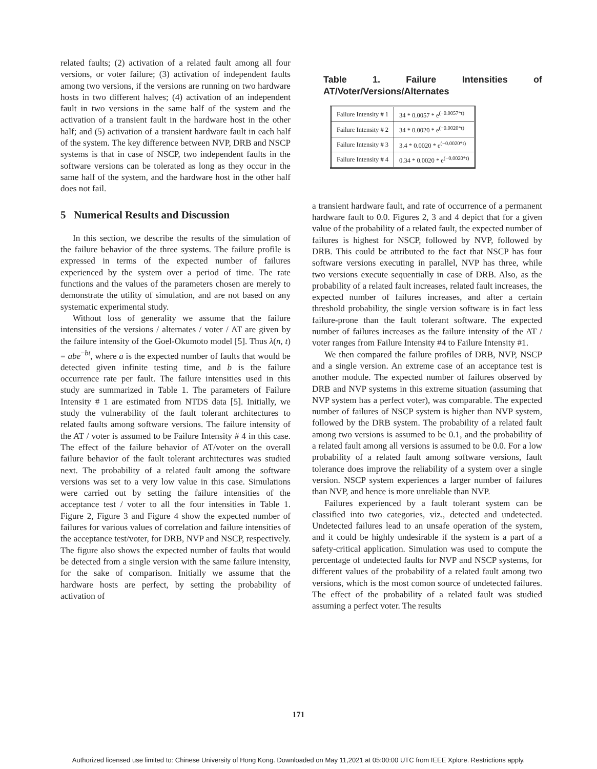related faults; (2) activation of a related fault among all four versions, or voter failure; (3) activation of independent faults among two versions, if the versions are running on two hardware hosts in two different halves; (4) activation of an independent fault in two versions in the same half of the system and the activation of a transient fault in the hardware host in the other half; and (5) activation of a transient hardware fault in each half of the system. The key difference between NVP, DRB and NSCP systems is that in case of NSCP, two independent faults in the software versions can be tolerated as long as they occur in the same half of the system, and the hardware host in the other half does not fail.
5 Numerical Results and Discussion
In this section, we describe the results of the simulation of the failure behavior of the three systems. The failure profile is expressed in terms of the expected number of failures experienced by the system over a period of time. The rate functions and the values of the parameters chosen are merely to demonstrate the utility of simulation, and are not based on any systematic experimental study.
Without loss of generality we assume that the failure intensities of the versions / alternates / voter / AT are given by the failure intensity of the Goel-Okumoto model [5]. Thus λ(n, t) = abe<sup>−bt</sup>, where a is the expected number of faults that would be detected given infinite testing time, and b is the failure occurrence rate per fault. The failure intensities used in this study are summarized in Table 1. The parameters of Failure Intensity # 1 are estimated from NTDS data [5]. Initially, we study the vulnerability of the fault tolerant architectures to related faults among software versions. The failure intensity of the AT / voter is assumed to be Failure Intensity # 4 in this case. The effect of the failure behavior of AT/voter on the overall failure behavior of the fault tolerant architectures was studied next. The probability of a related fault among the software versions was set to a very low value in this case. Simulations were carried out by setting the failure intensities of the acceptance test / voter to all the four intensities in Table 1. Figure 2, Figure 3 and Figure 4 show the expected number of failures for various values of correlation and failure intensities of the acceptance test/voter, for DRB, NVP and NSCP, respectively. The figure also shows the expected number of faults that would be detected from a single version with the same failure intensity, for the sake of comparison. Initially we assume that the hardware hosts are perfect, by setting the probability of activation of
Table 1. Failure Intensities of AT/Voter/Versions/Alternates
| Failure Intensity # 1 | 34 * 0.0057 * e<sup>(−0.0057*t)</sup> |
| Failure Intensity # 2 | 34 * 0.0020 * e<sup>(−0.0020*t)</sup> |
| Failure Intensity # 3 | 3.4 * 0.0020 * e<sup>(−0.0020*t)</sup> |
| Failure Intensity # 4 | 0.34 * 0.0020 * e<sup>(−0.0020*t)</sup> |
a transient hardware fault, and rate of occurrence of a permanent hardware fault to 0.0. Figures 2, 3 and 4 depict that for a given value of the probability of a related fault, the expected number of failures is highest for NSCP, followed by NVP, followed by DRB. This could be attributed to the fact that NSCP has four software versions executing in parallel, NVP has three, while two versions execute sequentially in case of DRB. Also, as the probability of a related fault increases, related fault increases, the expected number of failures increases, and after a certain threshold probability, the single version software is in fact less failure-prone than the fault tolerant software. The expected number of failures increases as the failure intensity of the AT / voter ranges from Failure Intensity #4 to Failure Intensity #1.
We then compared the failure profiles of DRB, NVP, NSCP and a single version. An extreme case of an acceptance test is another module. The expected number of failures observed by DRB and NVP systems in this extreme situation (assuming that NVP system has a perfect voter), was comparable. The expected number of failures of NSCP system is higher than NVP system, followed by the DRB system. The probability of a related fault among two versions is assumed to be 0.1, and the probability of a related fault among all versions is assumed to be 0.0. For a low probability of a related fault among software versions, fault tolerance does improve the reliability of a system over a single version. NSCP system experiences a larger number of failures than NVP, and hence is more unreliable than NVP.
Failures experienced by a fault tolerant system can be classified into two categories, viz., detected and undetected. Undetected failures lead to an unsafe operation of the system, and it could be highly undesirable if the system is a part of a safety-critical application. Simulation was used to compute the percentage of undetected faults for NVP and NSCP systems, for different values of the probability of a related fault among two versions, which is the most comon source of undetected failures. The effect of the probability of a related fault was studied assuming a perfect voter. The results
171
Authorized licensed use limited to: Chinese University of Hong Kong. Downloaded on May 11,2021 at 05:00:00 UTC from IEEE Xplore. Restrictions apply.